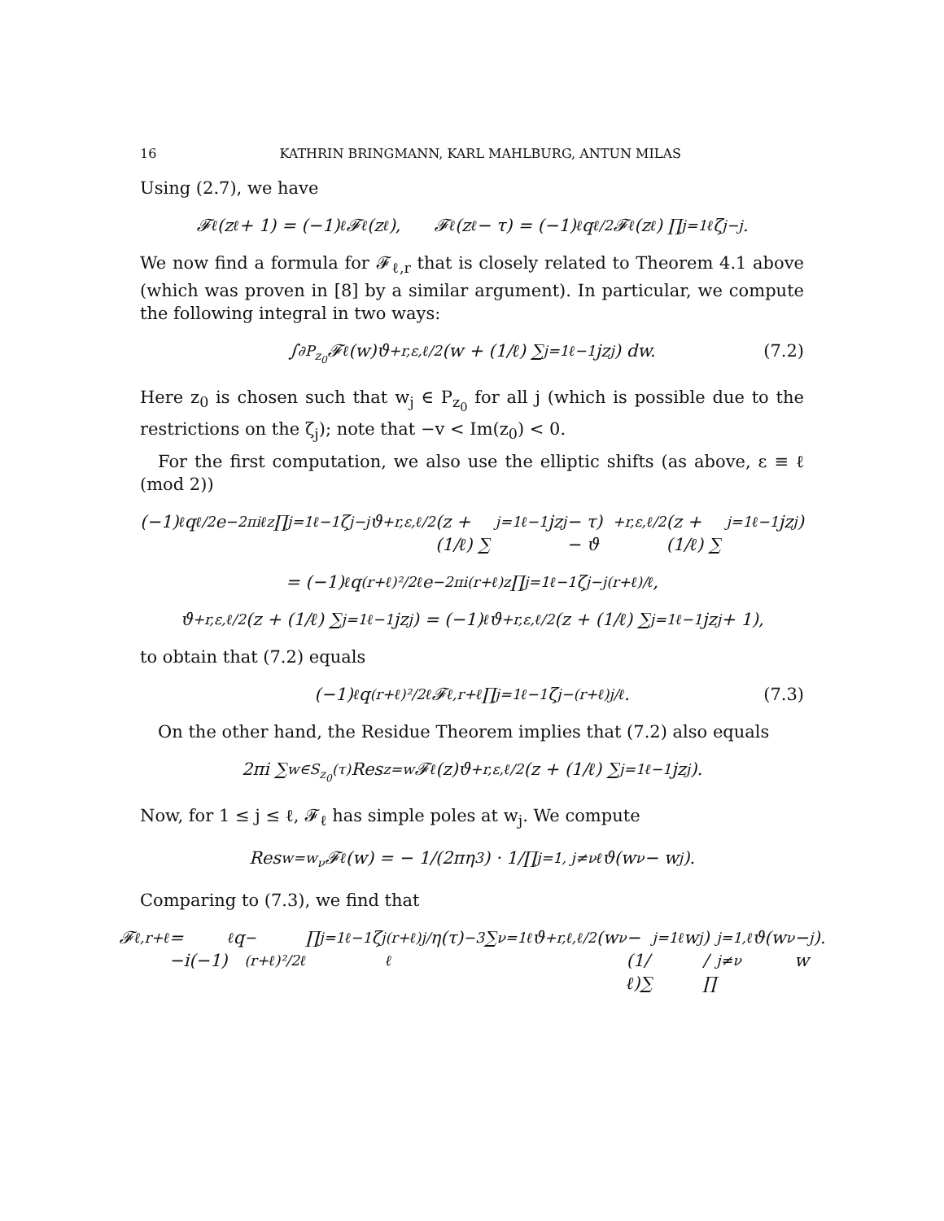16 KATHRIN BRINGMANN, KARL MAHLBURG, ANTUN MILAS
Using (2.7), we have
𝓕<sub>ℓ</sub>(z<sub>ℓ</sub> + 1) = (−1)<sup>ℓ</sup>𝓕<sub>ℓ</sub>(z<sub>ℓ</sub>), 𝓕<sub>ℓ</sub>(z<sub>ℓ</sub> − τ) = (−1)<sup>ℓ</sup>q<sup>ℓ/2</sup>𝓕<sub>ℓ</sub>(z<sub>ℓ</sub>) ∏<sub>j=1</sub><sup>ℓ</sup> ζ<sub>j</sub><sup>−j</sup>.
We now find a formula for 𝓕<sub>ℓ,r</sub> that is closely related to Theorem 4.1 above (which was proven in [8] by a similar argument). In particular, we compute the following integral in two ways:
∫<sub>∂P<sub>z<sub>0</sub></sub></sub> 𝓕<sub>ℓ</sub>(w)ϑ<sup>+</sup><sub>r,ε,ℓ/2</sub>(w + (1/ℓ) ∑<sub>j=1</sub><sup>ℓ−1</sup> jz<sub>j</sub>) dw. (7.2)
Here z<sub>0</sub> is chosen such that w<sub>j</sub> ∈ P<sub>z<sub>0</sub></sub> for all j (which is possible due to the restrictions on the ζ<sub>j</sub>); note that −v < Im(z<sub>0</sub>) < 0.
For the first computation, we also use the elliptic shifts (as above, ε ≡ ℓ (mod 2))
(−1)<sup>ℓ</sup>q<sup>ℓ/2</sup>e<sup>−2πiℓz</sup> ∏<sub>j=1</sub><sup>ℓ−1</sup> ζ<sub>j</sub><sup>−j</sup>ϑ<sup>+</sup><sub>r,ε,ℓ/2</sub>(z + (1/ℓ) ∑<sub>j=1</sub><sup>ℓ−1</sup> jz<sub>j</sub> − τ) − ϑ<sup>+</sup><sub>r,ε,ℓ/2</sub>(z + (1/ℓ) ∑<sub>j=1</sub><sup>ℓ−1</sup> jz<sub>j</sub>)
= (−1)<sup>ℓ</sup>q<sup>(r+ℓ)²/2ℓ</sup>e<sup>−2πi(r+ℓ)z</sup> ∏<sub>j=1</sub><sup>ℓ−1</sup> ζ<sub>j</sub><sup>−j(r+ℓ)/ℓ</sup>,
ϑ<sup>+</sup><sub>r,ε,ℓ/2</sub>(z + (1/ℓ) ∑<sub>j=1</sub><sup>ℓ−1</sup> jz<sub>j</sub>) = (−1)<sup>ℓ</sup>ϑ<sup>+</sup><sub>r,ε,ℓ/2</sub>(z + (1/ℓ) ∑<sub>j=1</sub><sup>ℓ−1</sup> jz<sub>j</sub> + 1),
to obtain that (7.2) equals
(−1)<sup>ℓ</sup>q<sup>(r+ℓ)²/2ℓ</sup>𝓕<sub>ℓ,r+ℓ</sub> ∏<sub>j=1</sub><sup>ℓ−1</sup> ζ<sub>j</sub><sup>−(r+ℓ)j/ℓ</sup>. (7.3)
On the other hand, the Residue Theorem implies that (7.2) also equals
2πi ∑<sub>w∈S<sub>z<sub>0</sub></sub>(τ)</sub> Res<sub>z=w</sub>𝓕<sub>ℓ</sub>(z)ϑ<sup>+</sup><sub>r,ε,ℓ/2</sub>(z + (1/ℓ) ∑<sub>j=1</sub><sup>ℓ−1</sup> jz<sub>j</sub>).
Now, for 1 ≤ j ≤ ℓ, 𝓕<sub>ℓ</sub> has simple poles at w<sub>j</sub>. We compute
Res<sub>w=w<sub>ν</sub></sub>𝓕<sub>ℓ</sub>(w) = − 1/(2πη<sup>3</sup>) · 1/∏<sub>j=1, j≠ν</sub><sup>ℓ</sup> ϑ(w<sub>ν</sub> − w<sub>j</sub>).
Comparing to (7.3), we find that
𝓕<sub>ℓ,r+ℓ</sub> = −i(−1)<sup>ℓ</sup>q<sup>−(r+ℓ)²/2ℓ</sup> ∏<sub>j=1</sub><sup>ℓ−1</sup> ζ<sub>j</sub><sup>(r+ℓ)j/ℓ</sup>η(τ)<sup>−3</sup> ∑<sub>ν=1</sub><sup>ℓ</sup> ϑ<sup>+</sup><sub>r,ℓ,ℓ/2</sub>(w<sub>ν</sub> − (1/ℓ)∑<sub>j=1</sub><sup>ℓ</sup> w<sub>j</sub>) / ∏<sub>j=1, j≠ν</sub><sup>ℓ</sup> ϑ(w<sub>ν</sub> − w<sub>j</sub>).